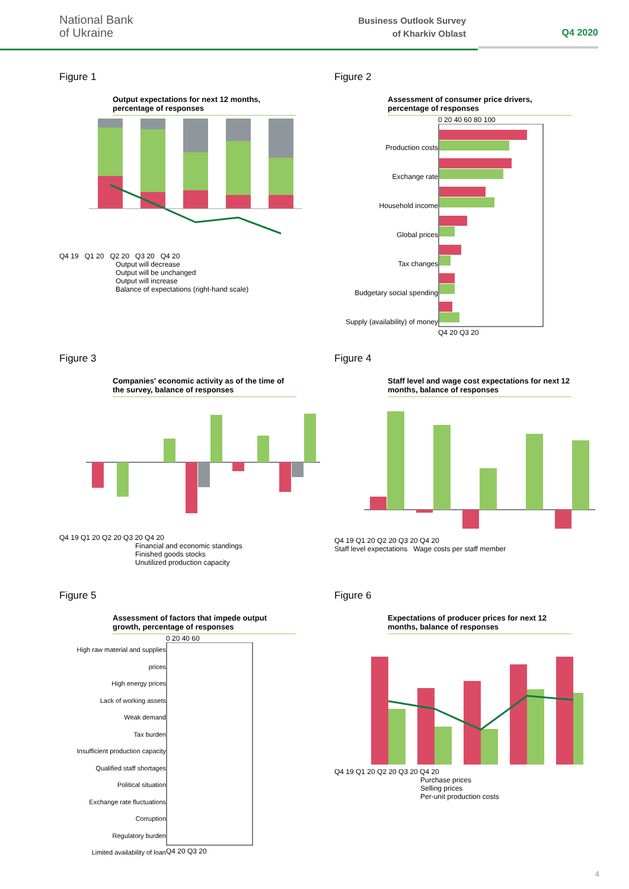National Bank
of Ukraine
Business Outlook Survey
of Kharkiv Oblast
Q4 2020
Figure 1
Output expectations for next 12 months, percentage of responses
Q4 19 Q1 20 Q2 20 Q3 20 Q4 20
Output will decrease
Output will be unchanged
Output will increase
Balance of expectations (right-hand scale)
Figure 2
Assessment of consumer price drivers, percentage of responses
Production costs
Exchange rate
Household income
Global prices
Tax changes
Budgetary social spending
Supply (availability) of money
0 20 40 60 80 100
Q4 20 Q3 20
Figure 3
Companies' economic activity as of the time of the survey, balance of responses
Q4 19 Q1 20 Q2 20 Q3 20 Q4 20
Financial and economic standings
Finished goods stocks
Unutilized production capacity
Figure 4
Staff level and wage cost expectations for next 12 months, balance of responses
Q4 19 Q1 20 Q2 20 Q3 20 Q4 20
Staff level expectations Wage costs per staff member
Figure 5
Assessment of factors that impede output growth, percentage of responses
High raw material and supplies prices
High energy prices
Lack of working assets
Weak demand
Tax burden
Insufficient production capacity
Qualified staff shortages
Political situation
Exchange rate fluctuations
Corruption
Regulatory burden
Limited availability of loan
0 20 40 60
Q4 20 Q3 20
Figure 6
Expectations of producer prices for next 12 months, balance of responses
Q4 19 Q1 20 Q2 20 Q3 20 Q4 20
Purchase prices
Selling prices
Per-unit production costs
4